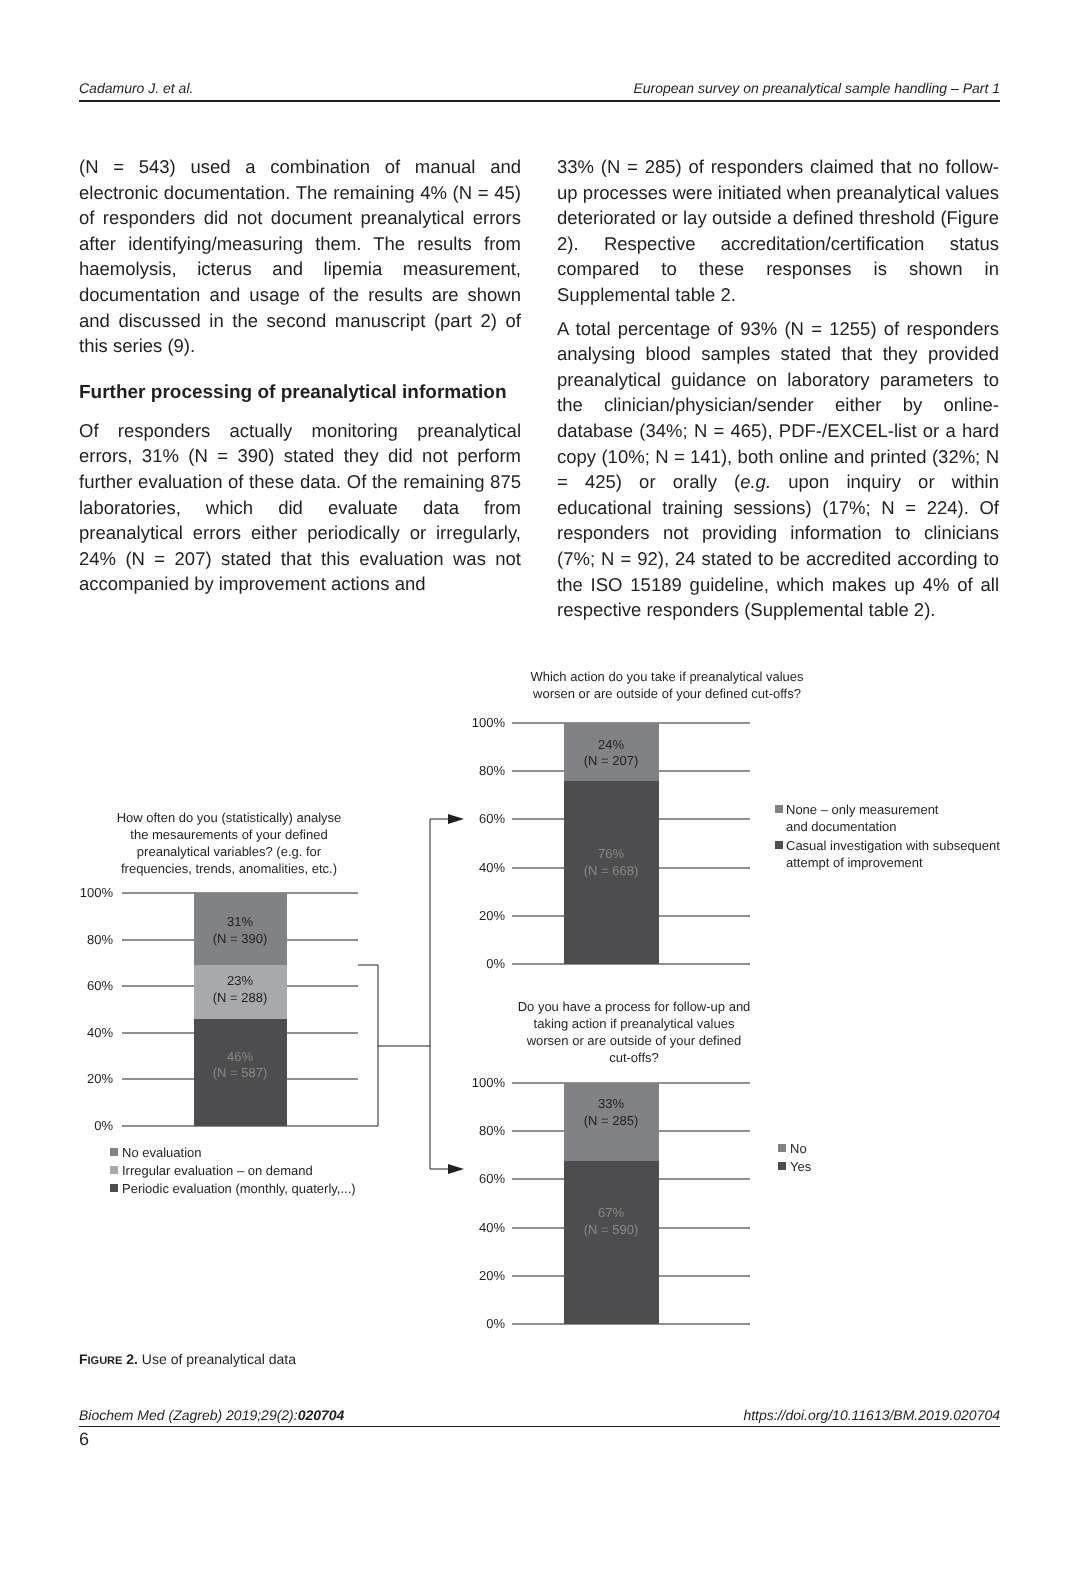Cadamuro J. et al. European survey on preanalytical sample handling – Part 1
(N = 543) used a combination of manual and electronic documentation. The remaining 4% (N = 45) of responders did not document preanalytical errors after identifying/measuring them. The results from haemolysis, icterus and lipemia measurement, documentation and usage of the results are shown and discussed in the second manuscript (part 2) of this series (9).
Further processing of preanalytical information
Of responders actually monitoring preanalytical errors, 31% (N = 390) stated they did not perform further evaluation of these data. Of the remaining 875 laboratories, which did evaluate data from preanalytical errors either periodically or irregularly, 24% (N = 207) stated that this evaluation was not accompanied by improvement actions and
33% (N = 285) of responders claimed that no follow-up processes were initiated when preanalytical values deteriorated or lay outside a defined threshold (Figure 2). Respective accreditation/certification status compared to these responses is shown in Supplemental table 2.
A total percentage of 93% (N = 1255) of responders analysing blood samples stated that they provided preanalytical guidance on laboratory parameters to the clinician/physician/sender either by online-database (34%; N = 465), PDF-/EXCEL-list or a hard copy (10%; N = 141), both online and printed (32%; N = 425) or orally (e.g. upon inquiry or within educational training sessions) (17%; N = 224). Of responders not providing information to clinicians (7%; N = 92), 24 stated to be accredited according to the ISO 15189 guideline, which makes up 4% of all respective responders (Supplemental table 2).
Which action do you take if preanalytical values
worsen or are outside of your defined cut-offs?
24%
(N = 207)
76%
(N = 668)
100%
80%
60%
40%
20%
0%
None – only measurement
and documentation
Casual investigation with subsequent
attempt of improvement
How often do you (statistically) analyse
the mesaurements of your defined
preanalytical variables? (e.g. for
frequencies, trends, anomalities, etc.)
31%
(N = 390)
23%
(N = 288)
46%
(N = 587)
100%
80%
60%
40%
20%
0%
No evaluation
Irregular evaluation – on demand
Periodic evaluation (monthly, quaterly,...)
Do you have a process for follow-up and
taking action if preanalytical values
worsen or are outside of your defined
cut-offs?
33%
(N = 285)
67%
(N = 590)
100%
80%
60%
40%
20%
0%
No
Yes
FIGURE 2. Use of preanalytical data
Biochem Med (Zagreb) 2019;29(2):020704 https://doi.org/10.11613/BM.2019.020704
6